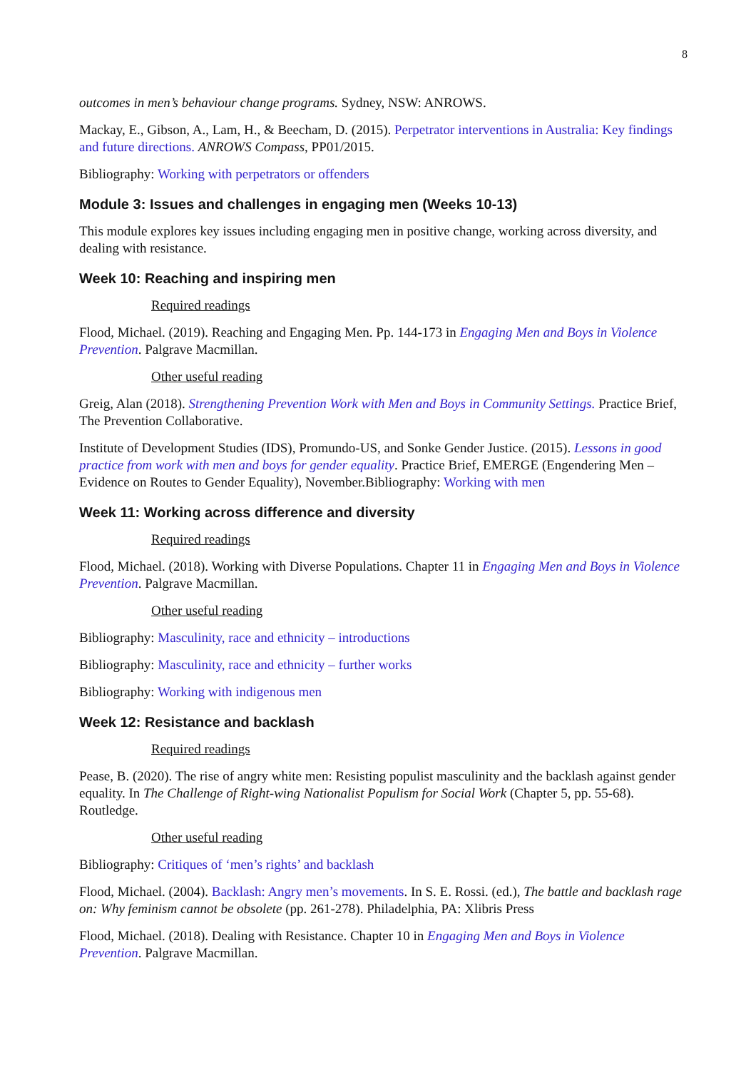8
outcomes in men’s behaviour change programs. Sydney, NSW: ANROWS.
Mackay, E., Gibson, A., Lam, H., & Beecham, D. (2015). Perpetrator interventions in Australia: Key findings and future directions. ANROWS Compass, PP01/2015.
Bibliography: Working with perpetrators or offenders
Module 3: Issues and challenges in engaging men (Weeks 10-13)
This module explores key issues including engaging men in positive change, working across diversity, and dealing with resistance.
Week 10: Reaching and inspiring men
Required readings
Flood, Michael. (2019). Reaching and Engaging Men. Pp. 144-173 in Engaging Men and Boys in Violence Prevention. Palgrave Macmillan.
Other useful reading
Greig, Alan (2018). Strengthening Prevention Work with Men and Boys in Community Settings. Practice Brief, The Prevention Collaborative.
Institute of Development Studies (IDS), Promundo-US, and Sonke Gender Justice. (2015). Lessons in good practice from work with men and boys for gender equality. Practice Brief, EMERGE (Engendering Men – Evidence on Routes to Gender Equality), November.Bibliography: Working with men
Week 11: Working across difference and diversity
Required readings
Flood, Michael. (2018). Working with Diverse Populations. Chapter 11 in Engaging Men and Boys in Violence Prevention. Palgrave Macmillan.
Other useful reading
Bibliography: Masculinity, race and ethnicity – introductions
Bibliography: Masculinity, race and ethnicity – further works
Bibliography: Working with indigenous men
Week 12: Resistance and backlash
Required readings
Pease, B. (2020). The rise of angry white men: Resisting populist masculinity and the backlash against gender equality. In The Challenge of Right-wing Nationalist Populism for Social Work (Chapter 5, pp. 55-68). Routledge.
Other useful reading
Bibliography: Critiques of ‘men’s rights’ and backlash
Flood, Michael. (2004). Backlash: Angry men’s movements. In S. E. Rossi. (ed.), The battle and backlash rage on: Why feminism cannot be obsolete (pp. 261-278). Philadelphia, PA: Xlibris Press
Flood, Michael. (2018). Dealing with Resistance. Chapter 10 in Engaging Men and Boys in Violence Prevention. Palgrave Macmillan.